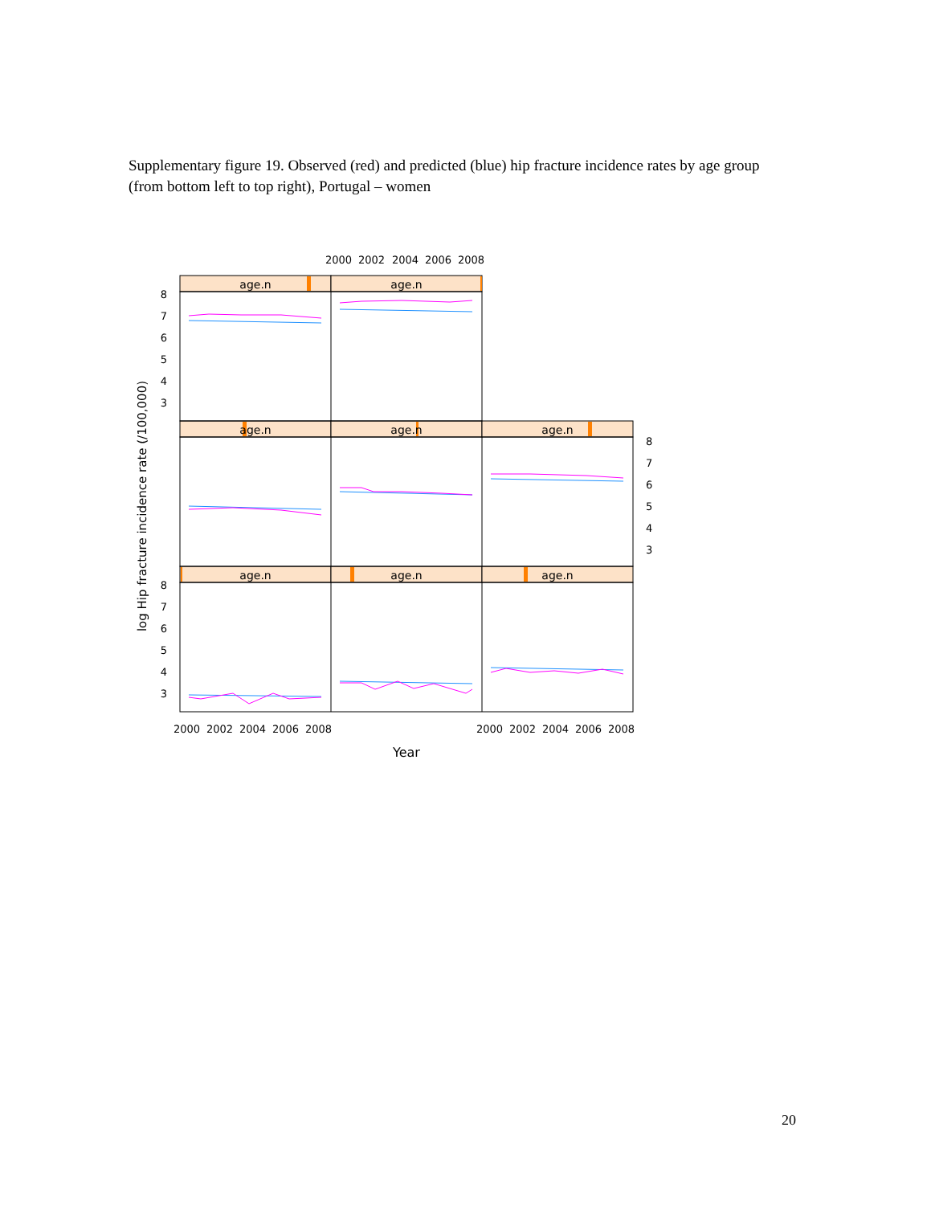Supplementary figure 19. Observed (red) and predicted (blue) hip fracture incidence rates by age group (from bottom left to top right), Portugal – women
2000
2002
2004
2006
2008
age.n
age.n
age.n
age.n
age.n
age.n
age.n
age.n
8
7
6
5
4
3
8
7
6
5
4
3
8
7
6
5
4
3
2000
2002
2004
2006
2008
2000
2002
2004
2006
2008
Year
log Hip fracture incidence rate (/100,000)
20